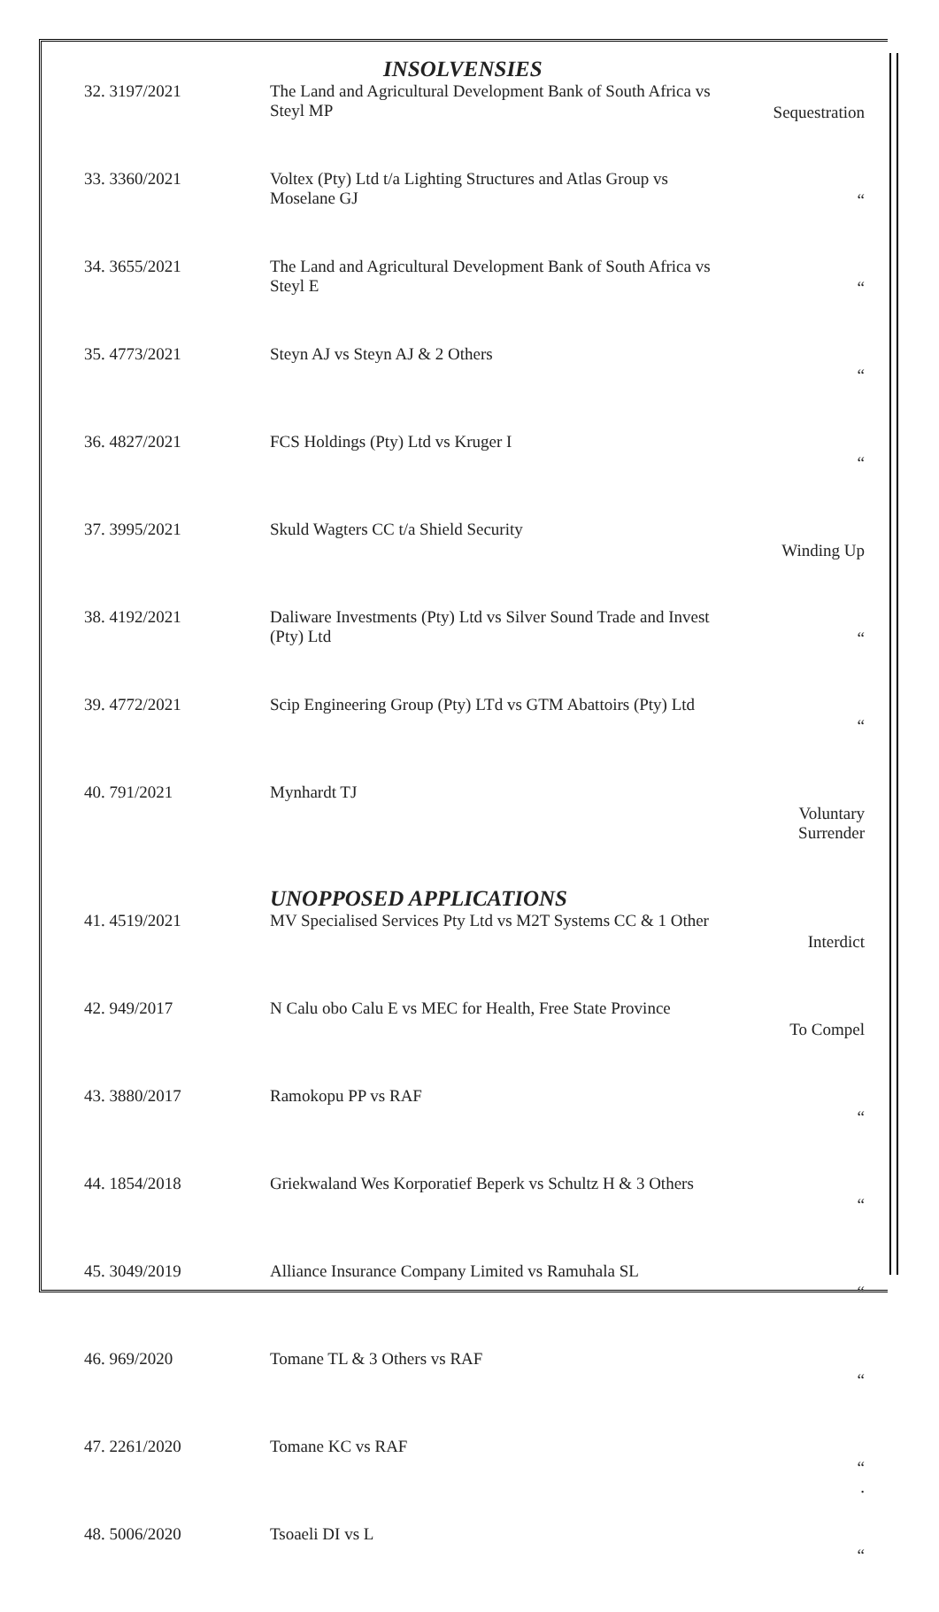INSOLVENSIES
| 32. 3197/2021 | The Land and Agricultural Development Bank of South Africa vs Steyl MP | Sequestration |
| 33. 3360/2021 | Voltex (Pty) Ltd t/a Lighting Structures and Atlas Group vs Moselane GJ | “ |
| 34. 3655/2021 | The Land and Agricultural Development Bank of South Africa vs Steyl E | “ |
| 35. 4773/2021 | Steyn AJ vs Steyn AJ & 2 Others | “ |
| 36. 4827/2021 | FCS Holdings (Pty) Ltd vs Kruger I | “ |
| 37. 3995/2021 | Skuld Wagters CC t/a Shield Security | Winding Up |
| 38. 4192/2021 | Daliware Investments (Pty) Ltd vs Silver Sound Trade and Invest (Pty) Ltd | “ |
| 39. 4772/2021 | Scip Engineering Group (Pty) LTd vs GTM Abattoirs (Pty) Ltd | “ |
| 40. 791/2021 | Mynhardt TJ | Voluntary Surrender |
UNOPPOSED APPLICATIONS
| 41. 4519/2021 | MV Specialised Services Pty Ltd vs M2T Systems CC & 1 Other | Interdict |
| 42. 949/2017 | N Calu obo Calu E vs MEC for Health, Free State Province | To Compel |
| 43. 3880/2017 | Ramokopu PP vs RAF | “ |
| 44. 1854/2018 | Griekwaland Wes Korporatief Beperk vs Schultz H & 3 Others | “ |
| 45. 3049/2019 | Alliance Insurance Company Limited vs Ramuhala SL | “ |
| 46. 969/2020 | Tomane TL & 3 Others vs RAF | “ |
| 47. 2261/2020 | Tomane KC vs RAF | “ . |
| 48. 5006/2020 | Tsoaeli DI vs L | “ |